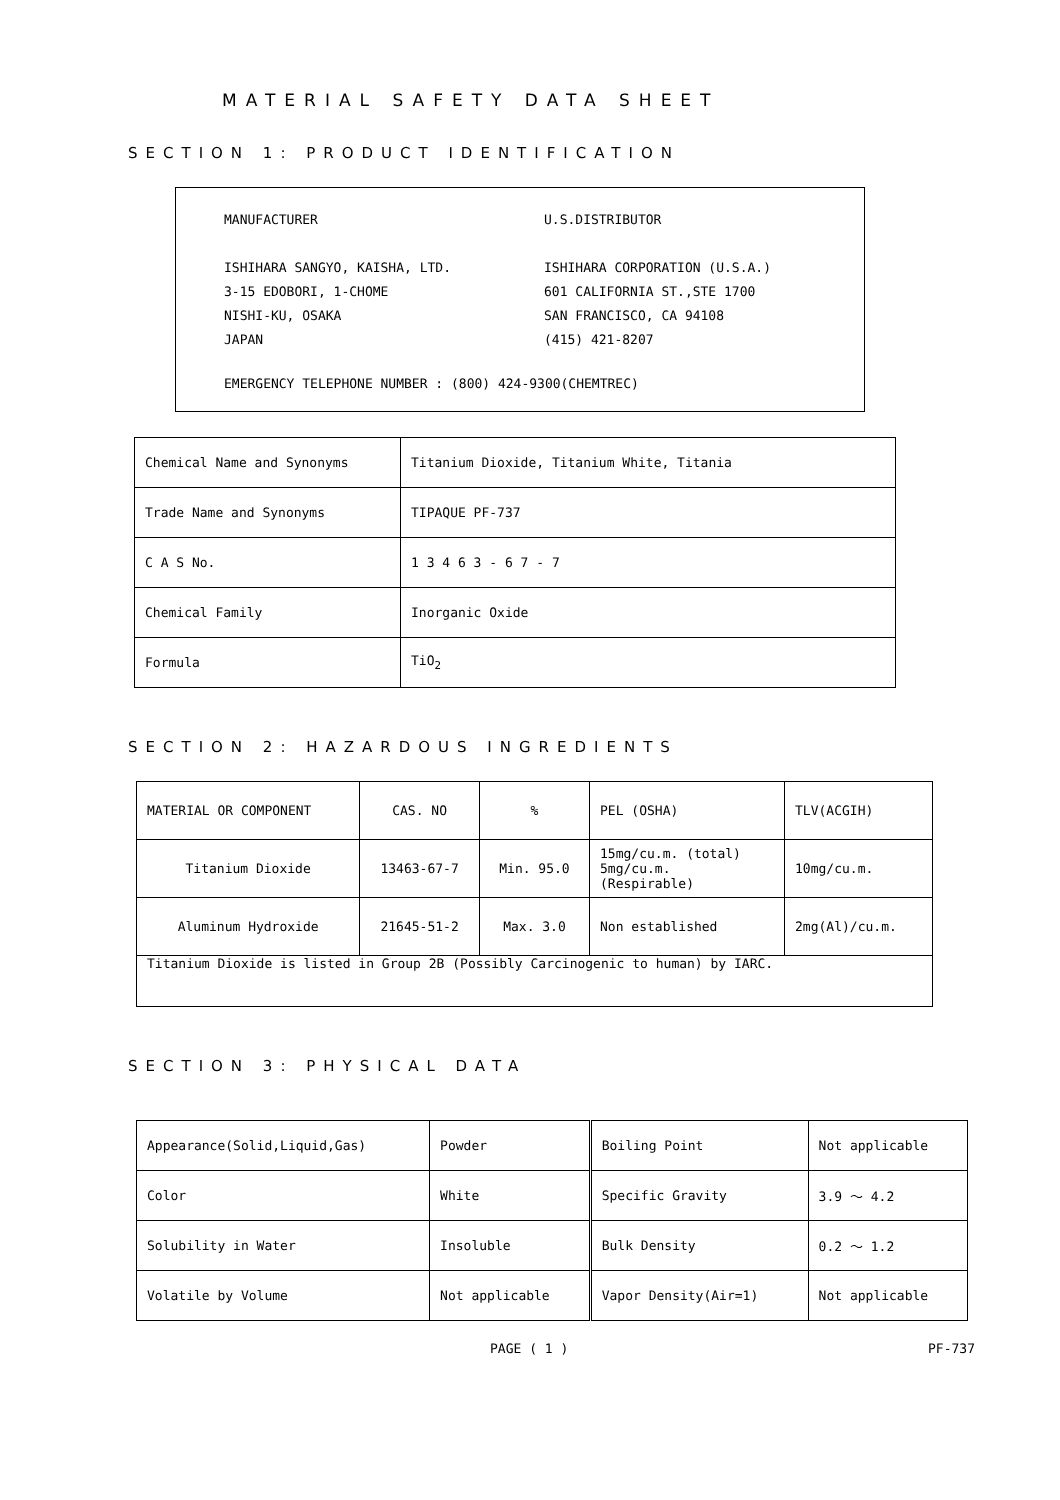MATERIAL SAFETY DATA SHEET
SECTION 1: PRODUCT IDENTIFICATION
MANUFACTURER
ISHIHARA SANGYO, KAISHA, LTD.
3-15 EDOBORI, 1-CHOME
NISHI-KU, OSAKA
JAPAN
U.S.DISTRIBUTOR
ISHIHARA CORPORATION (U.S.A.)
601 CALIFORNIA ST.,STE 1700
SAN FRANCISCO, CA 94108
(415) 421-8207
EMERGENCY TELEPHONE NUMBER : (800) 424-9300(CHEMTREC)
| Chemical Name and Synonyms | Titanium Dioxide, Titanium White, Titania |
| Trade Name and Synonyms | TIPAQUE PF-737 |
| C A S No. | 1 3 4 6 3 - 6 7 - 7 |
| Chemical Family | Inorganic Oxide |
| Formula | TiO<sub>2</sub> |
SECTION 2: HAZARDOUS INGREDIENTS
| MATERIAL OR COMPONENT | CAS. NO | % | PEL (OSHA) | TLV(ACGIH) |
| --- | --- | --- | --- | --- |
| Titanium Dioxide | 13463-67-7 | Min. 95.0 | 15mg/cu.m. (total) 5mg/cu.m. (Respirable) | 10mg/cu.m. |
| Aluminum Hydroxide | 21645-51-2 | Max. 3.0 | Non established | 2mg(Al)/cu.m. |
| Titanium Dioxide is listed in Group 2B (Possibly Carcinogenic to human) by IARC. | | | | |
SECTION 3: PHYSICAL DATA
| Appearance(Solid,Liquid,Gas) | Powder | Boiling Point | Not applicable |
| Color | White | Specific Gravity | 3.9 ～ 4.2 |
| Solubility in Water | Insoluble | Bulk Density | 0.2 ～ 1.2 |
| Volatile by Volume | Not applicable | Vapor Density(Air=1) | Not applicable |
PAGE ( 1 ) PF-737